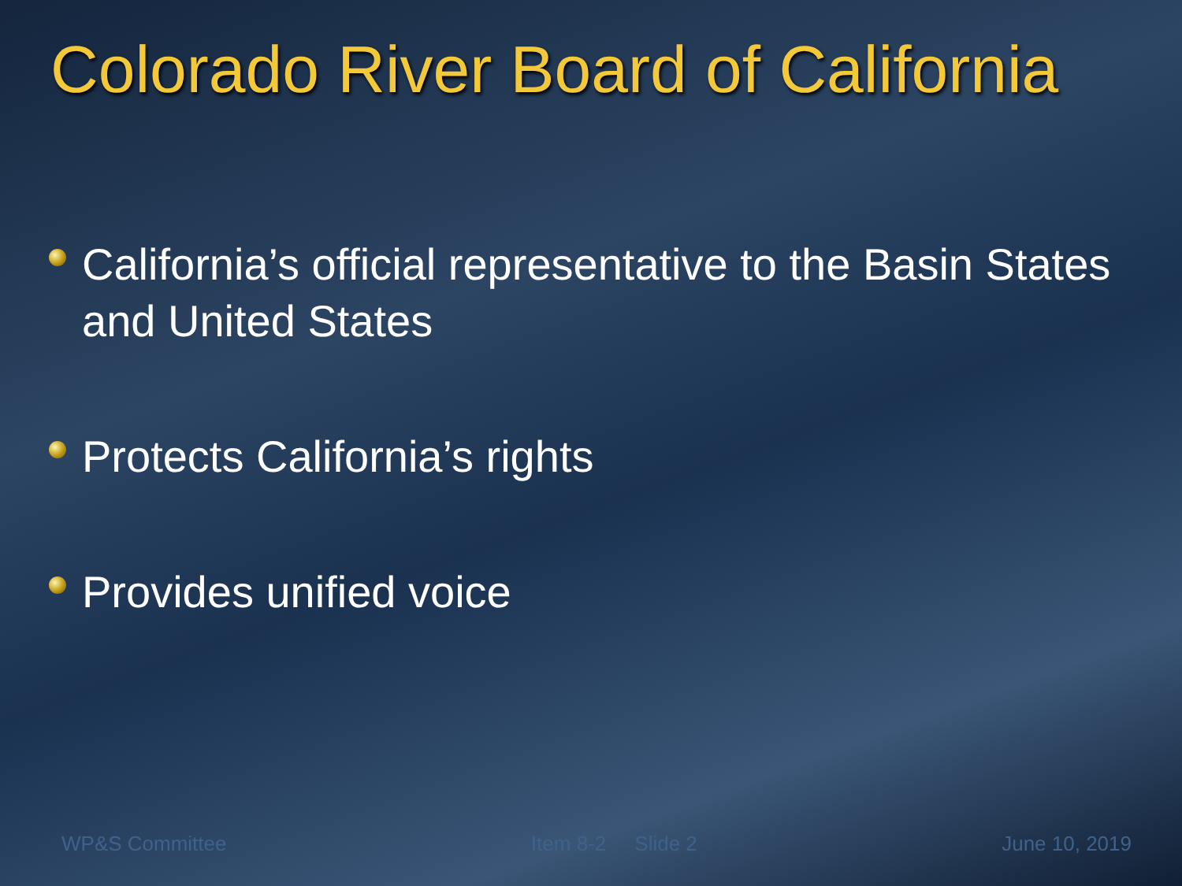Colorado River Board of California
California’s official representative to the Basin States and United States
Protects California’s rights
Provides unified voice
WP&S Committee Item 8-2 Slide 2 June 10, 2019